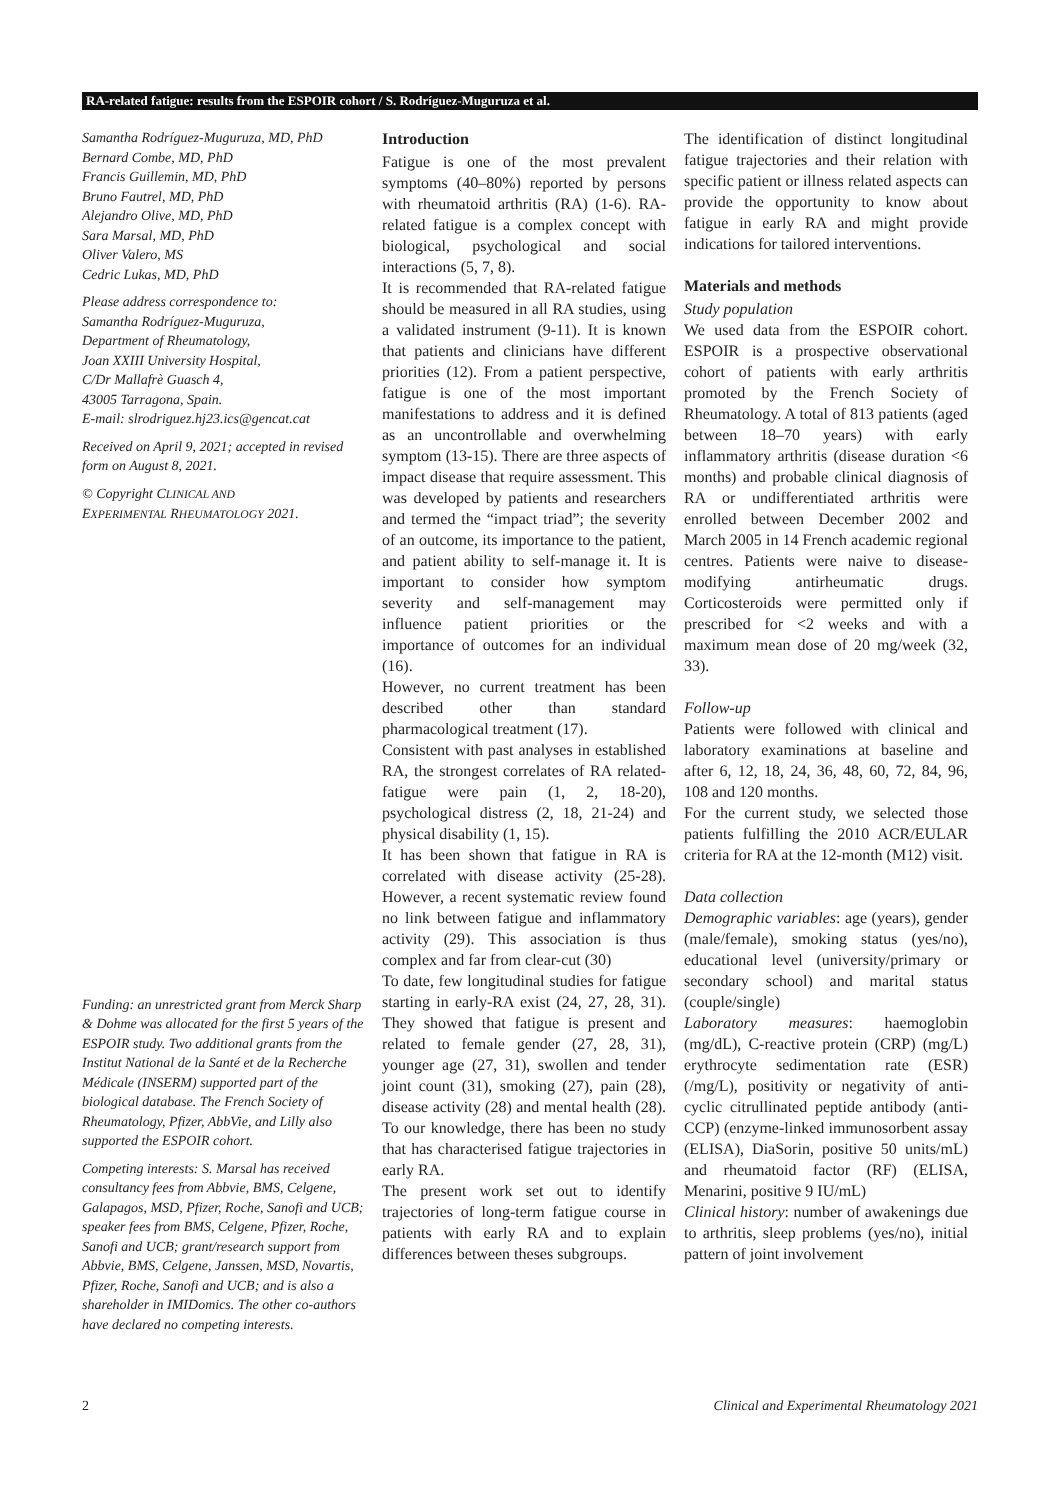RA-related fatigue: results from the ESPOIR cohort / S. Rodríguez-Muguruza et al.
Samantha Rodríguez-Muguruza, MD, PhD
Bernard Combe, MD, PhD
Francis Guillemin, MD, PhD
Bruno Fautrel, MD, PhD
Alejandro Olive, MD, PhD
Sara Marsal, MD, PhD
Oliver Valero, MS
Cedric Lukas, MD, PhD
Please address correspondence to:
Samantha Rodríguez-Muguruza,
Department of Rheumatology,
Joan XXIII University Hospital,
C/Dr Mallafrè Guasch 4,
43005 Tarragona, Spain.
E-mail: slrodriguez.hj23.ics@gencat.cat
Received on April 9, 2021; accepted in revised form on August 8, 2021.
© Copyright CLINICAL AND
EXPERIMENTAL RHEUMATOLOGY 2021.
Funding: an unrestricted grant from Merck Sharp & Dohme was allocated for the first 5 years of the ESPOIR study. Two additional grants from the Institut National de la Santé et de la Recherche Médicale (INSERM) supported part of the biological database. The French Society of Rheumatology, Pfizer, AbbVie, and Lilly also supported the ESPOIR cohort.
Competing interests: S. Marsal has received consultancy fees from Abbvie, BMS, Celgene, Galapagos, MSD, Pfizer, Roche, Sanofi and UCB; speaker fees from BMS, Celgene, Pfizer, Roche, Sanofi and UCB; grant/research support from Abbvie, BMS, Celgene, Janssen, MSD, Novartis, Pfizer, Roche, Sanofi and UCB; and is also a shareholder in IMIDomics. The other co-authors have declared no competing interests.
Introduction
Fatigue is one of the most prevalent symptoms (40–80%) reported by persons with rheumatoid arthritis (RA) (1-6). RA-related fatigue is a complex concept with biological, psychological and social interactions (5, 7, 8).
It is recommended that RA-related fatigue should be measured in all RA studies, using a validated instrument (9-11). It is known that patients and clinicians have different priorities (12). From a patient perspective, fatigue is one of the most important manifestations to address and it is defined as an uncontrollable and overwhelming symptom (13-15). There are three aspects of impact disease that require assessment. This was developed by patients and researchers and termed the “impact triad”; the severity of an outcome, its importance to the patient, and patient ability to self-manage it. It is important to consider how symptom severity and self-management may influence patient priorities or the importance of outcomes for an individual (16).
However, no current treatment has been described other than standard pharmacological treatment (17).
Consistent with past analyses in established RA, the strongest correlates of RA related- fatigue were pain (1, 2, 18-20), psychological distress (2, 18, 21-24) and physical disability (1, 15).
It has been shown that fatigue in RA is correlated with disease activity (25-28). However, a recent systematic review found no link between fatigue and inflammatory activity (29). This association is thus complex and far from clear-cut (30)
To date, few longitudinal studies for fatigue starting in early-RA exist (24, 27, 28, 31). They showed that fatigue is present and related to female gender (27, 28, 31), younger age (27, 31), swollen and tender joint count (31), smoking (27), pain (28), disease activity (28) and mental health (28). To our knowledge, there has been no study that has characterised fatigue trajectories in early RA.
The present work set out to identify trajectories of long-term fatigue course in patients with early RA and to explain differences between theses subgroups.
The identification of distinct longitudinal fatigue trajectories and their relation with specific patient or illness related aspects can provide the opportunity to know about fatigue in early RA and might provide indications for tailored interventions.
Materials and methods
Study population
We used data from the ESPOIR cohort. ESPOIR is a prospective observational cohort of patients with early arthritis promoted by the French Society of Rheumatology. A total of 813 patients (aged between 18–70 years) with early inflammatory arthritis (disease duration <6 months) and probable clinical diagnosis of RA or undifferentiated arthritis were enrolled between December 2002 and March 2005 in 14 French academic regional centres. Patients were naive to disease-modifying antirheumatic drugs. Corticosteroids were permitted only if prescribed for <2 weeks and with a maximum mean dose of 20 mg/week (32, 33).
Follow-up
Patients were followed with clinical and laboratory examinations at baseline and after 6, 12, 18, 24, 36, 48, 60, 72, 84, 96, 108 and 120 months.
For the current study, we selected those patients fulfilling the 2010 ACR/EULAR criteria for RA at the 12-month (M12) visit.
Data collection
Demographic variables: age (years), gender (male/female), smoking status (yes/no), educational level (university/primary or secondary school) and marital status (couple/single)
Laboratory measures: haemoglobin (mg/dL), C-reactive protein (CRP) (mg/L) erythrocyte sedimentation rate (ESR) (/mg/L), positivity or negativity of anti-cyclic citrullinated peptide antibody (anti-CCP) (enzyme-linked immunosorbent assay (ELISA), DiaSorin, positive 50 units/mL) and rheumatoid factor (RF) (ELISA, Menarini, positive 9 IU/mL)
Clinical history: number of awakenings due to arthritis, sleep problems (yes/no), initial pattern of joint involvement
2 Clinical and Experimental Rheumatology 2021